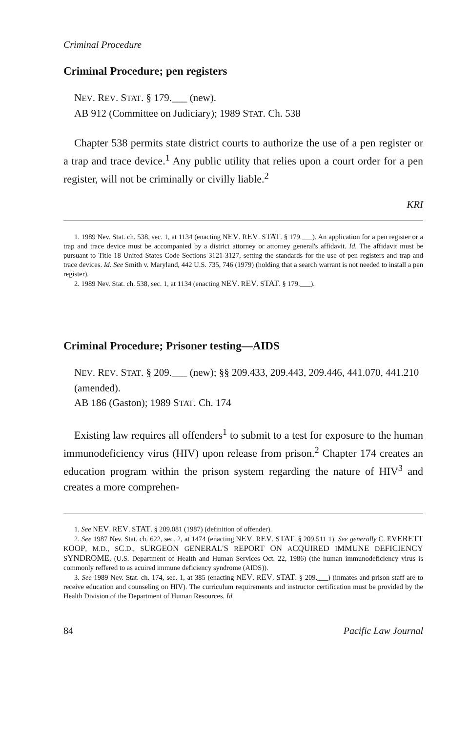Criminal Procedure
Criminal Procedure; pen registers
NEV. REV. STAT. § 179.___ (new).
AB 912 (Committee on Judiciary); 1989 STAT. Ch. 538
Chapter 538 permits state district courts to authorize the use of a pen register or a trap and trace device.<sup>1</sup> Any public utility that relies upon a court order for a pen register, will not be criminally or civilly liable.<sup>2</sup>
KRI
1. 1989 Nev. Stat. ch. 538, sec. 1, at 1134 (enacting NEV. REV. STAT. § 179.___). An application for a pen register or a trap and trace device must be accompanied by a district attorney or attorney general's affidavit. Id. The affidavit must be pursuant to Title 18 United States Code Sections 3121-3127, setting the standards for the use of pen registers and trap and trace devices. Id. See Smith v. Maryland, 442 U.S. 735, 746 (1979) (holding that a search warrant is not needed to install a pen register).
2. 1989 Nev. Stat. ch. 538, sec. 1, at 1134 (enacting NEV. REV. STAT. § 179.___).
Criminal Procedure; Prisoner testing—AIDS
NEV. REV. STAT. § 209.___ (new); §§ 209.433, 209.443, 209.446, 441.070, 441.210 (amended).
AB 186 (Gaston); 1989 STAT. Ch. 174
Existing law requires all offenders<sup>1</sup> to submit to a test for exposure to the human immunodeficiency virus (HIV) upon release from prison.<sup>2</sup> Chapter 174 creates an education program within the prison system regarding the nature of HIV<sup>3</sup> and creates a more comprehen-
1. See NEV. REV. STAT. § 209.081 (1987) (definition of offender).
2. See 1987 Nev. Stat. ch. 622, sec. 2, at 1474 (enacting NEV. REV. STAT. § 209.511 1). See generally C. EVERETT KOOP, M.D., SC.D., SURGEON GENERAL'S REPORT ON ACQUIRED IMMUNE DEFICIENCY SYNDROME, (U.S. Department of Health and Human Services Oct. 22, 1986) (the human immunodeficiency virus is commonly reffered to as acuired immune deficiency syndrome (AIDS)).
3. See 1989 Nev. Stat. ch. 174, sec. 1, at 385 (enacting NEV. REV. STAT. § 209.___) (inmates and prison staff are to receive education and counseling on HIV). The curriculum requirements and instructor certification must be provided by the Health Division of the Department of Human Resources. Id.
84 Pacific Law Journal